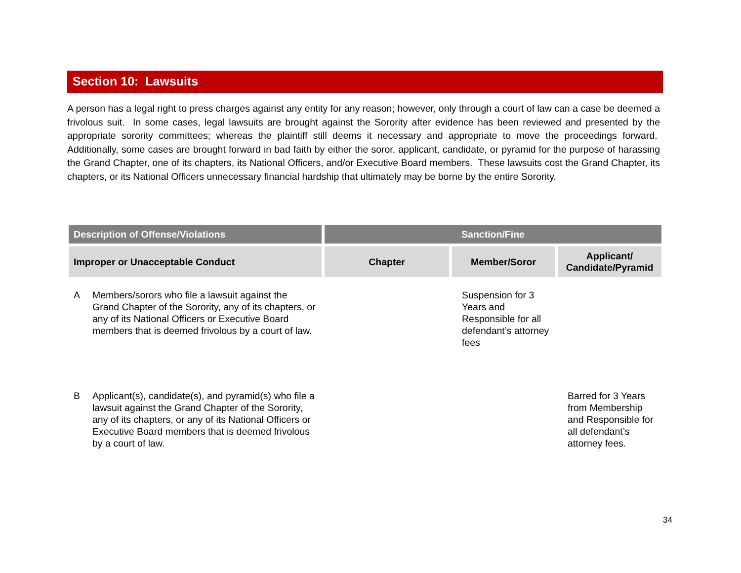Section 10: Lawsuits
A person has a legal right to press charges against any entity for any reason; however, only through a court of law can a case be deemed a frivolous suit. In some cases, legal lawsuits are brought against the Sorority after evidence has been reviewed and presented by the appropriate sorority committees; whereas the plaintiff still deems it necessary and appropriate to move the proceedings forward. Additionally, some cases are brought forward in bad faith by either the soror, applicant, candidate, or pyramid for the purpose of harassing the Grand Chapter, one of its chapters, its National Officers, and/or Executive Board members. These lawsuits cost the Grand Chapter, its chapters, or its National Officers unnecessary financial hardship that ultimately may be borne by the entire Sorority.
| Description of Offense/Violations | Sanction/Fine | | |
| --- | --- | --- | --- |
| Improper or Unacceptable Conduct | Chapter | Member/Soror | Applicant/ Candidate/Pyramid |
| A Members/sorors who file a lawsuit against the Grand Chapter of the Sorority, any of its chapters, or any of its National Officers or Executive Board members that is deemed frivolous by a court of law. | | Suspension for 3 Years and Responsible for all defendant’s attorney fees | |
| B Applicant(s), candidate(s), and pyramid(s) who file a lawsuit against the Grand Chapter of the Sorority, any of its chapters, or any of its National Officers or Executive Board members that is deemed frivolous by a court of law. | | | Barred for 3 Years from Membership and Responsible for all defendant’s attorney fees. |
34